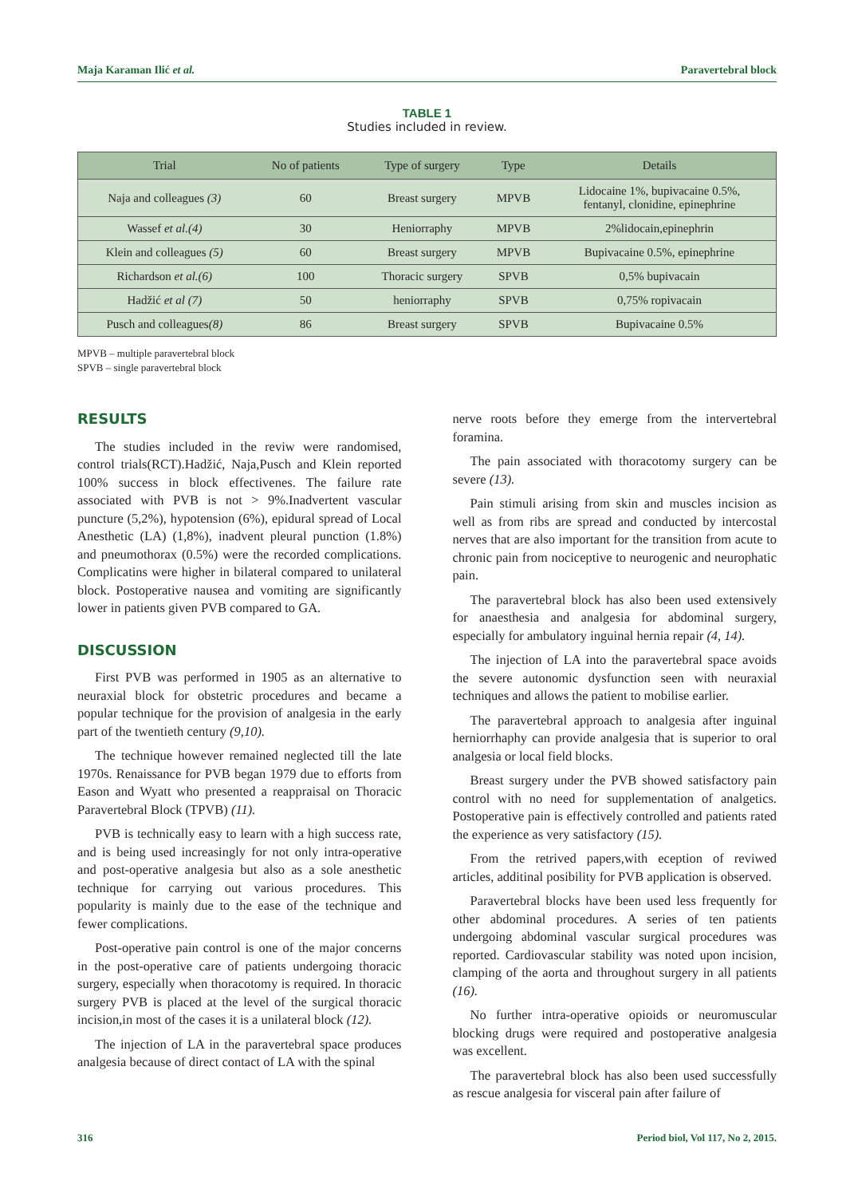Maja Karaman Ilić et al. Paravertebral block
TABLE 1
Studies included in review.
| Trial | No of patients | Type of surgery | Type | Details |
| --- | --- | --- | --- | --- |
| Naja and colleagues (3) | 60 | Breast surgery | MPVB | Lidocaine 1%, bupivacaine 0.5%, fentanyl, clonidine, epinephrine |
| Wassef et al.(4) | 30 | Heniorraphy | MPVB | 2%lidocain,epinephrin |
| Klein and colleagues (5) | 60 | Breast surgery | MPVB | Bupivacaine 0.5%, epinephrine |
| Richardson et al.(6) | 100 | Thoracic surgery | SPVB | 0,5% bupivacain |
| Hadžić et al (7) | 50 | heniorraphy | SPVB | 0,75% ropivacain |
| Pusch and colleagues (8) | 86 | Breast surgery | SPVB | Bupivacaine 0.5% |
MPVB – multiple paravertebral block
SPVB – single paravertebral block
RESULTS
The studies included in the reviw were randomised, control trials(RCT).Hadžić, Naja,Pusch and Klein reported 100% success in block effectivenes. The failure rate associated with PVB is not > 9%.Inadvertent vascular puncture (5,2%), hypotension (6%), epidural spread of Local Anesthetic (LA) (1,8%), inadvent pleural punction (1.8%) and pneumothorax (0.5%) were the recorded complications. Complicatins were higher in bilateral compared to unilateral block. Postoperative nausea and vomiting are significantly lower in patients given PVB compared to GA.
DISCUSSION
First PVB was performed in 1905 as an alternative to neuraxial block for obstetric procedures and became a popular technique for the provision of analgesia in the early part of the twentieth century (9,10).
The technique however remained neglected till the late 1970s. Renaissance for PVB began 1979 due to efforts from Eason and Wyatt who presented a reappraisal on Thoracic Paravertebral Block (TPVB) (11).
PVB is technically easy to learn with a high success rate, and is being used increasingly for not only intra-operative and post-operative analgesia but also as a sole anesthetic technique for carrying out various procedures. This popularity is mainly due to the ease of the technique and fewer complications.
Post-operative pain control is one of the major concerns in the post-operative care of patients undergoing thoracic surgery, especially when thoracotomy is required. In thoracic surgery PVB is placed at the level of the surgical thoracic incision,in most of the cases it is a unilateral block (12).
The injection of LA in the paravertebral space produces analgesia because of direct contact of LA with the spinal
nerve roots before they emerge from the intervertebral foramina.
The pain associated with thoracotomy surgery can be severe (13).
Pain stimuli arising from skin and muscles incision as well as from ribs are spread and conducted by intercostal nerves that are also important for the transition from acute to chronic pain from nociceptive to neurogenic and neurophatic pain.
The paravertebral block has also been used extensively for anaesthesia and analgesia for abdominal surgery, especially for ambulatory inguinal hernia repair (4, 14).
The injection of LA into the paravertebral space avoids the severe autonomic dysfunction seen with neuraxial techniques and allows the patient to mobilise earlier.
The paravertebral approach to analgesia after inguinal herniorrhaphy can provide analgesia that is superior to oral analgesia or local field blocks.
Breast surgery under the PVB showed satisfactory pain control with no need for supplementation of analgetics. Postoperative pain is effectively controlled and patients rated the experience as very satisfactory (15).
From the retrived papers,with eception of reviwed articles, additinal posibility for PVB application is observed.
Paravertebral blocks have been used less frequently for other abdominal procedures. A series of ten patients undergoing abdominal vascular surgical procedures was reported. Cardiovascular stability was noted upon incision, clamping of the aorta and throughout surgery in all patients (16).
No further intra-operative opioids or neuromuscular blocking drugs were required and postoperative analgesia was excellent.
The paravertebral block has also been used successfully as rescue analgesia for visceral pain after failure of
316 Period biol, Vol 117, No 2, 2015.